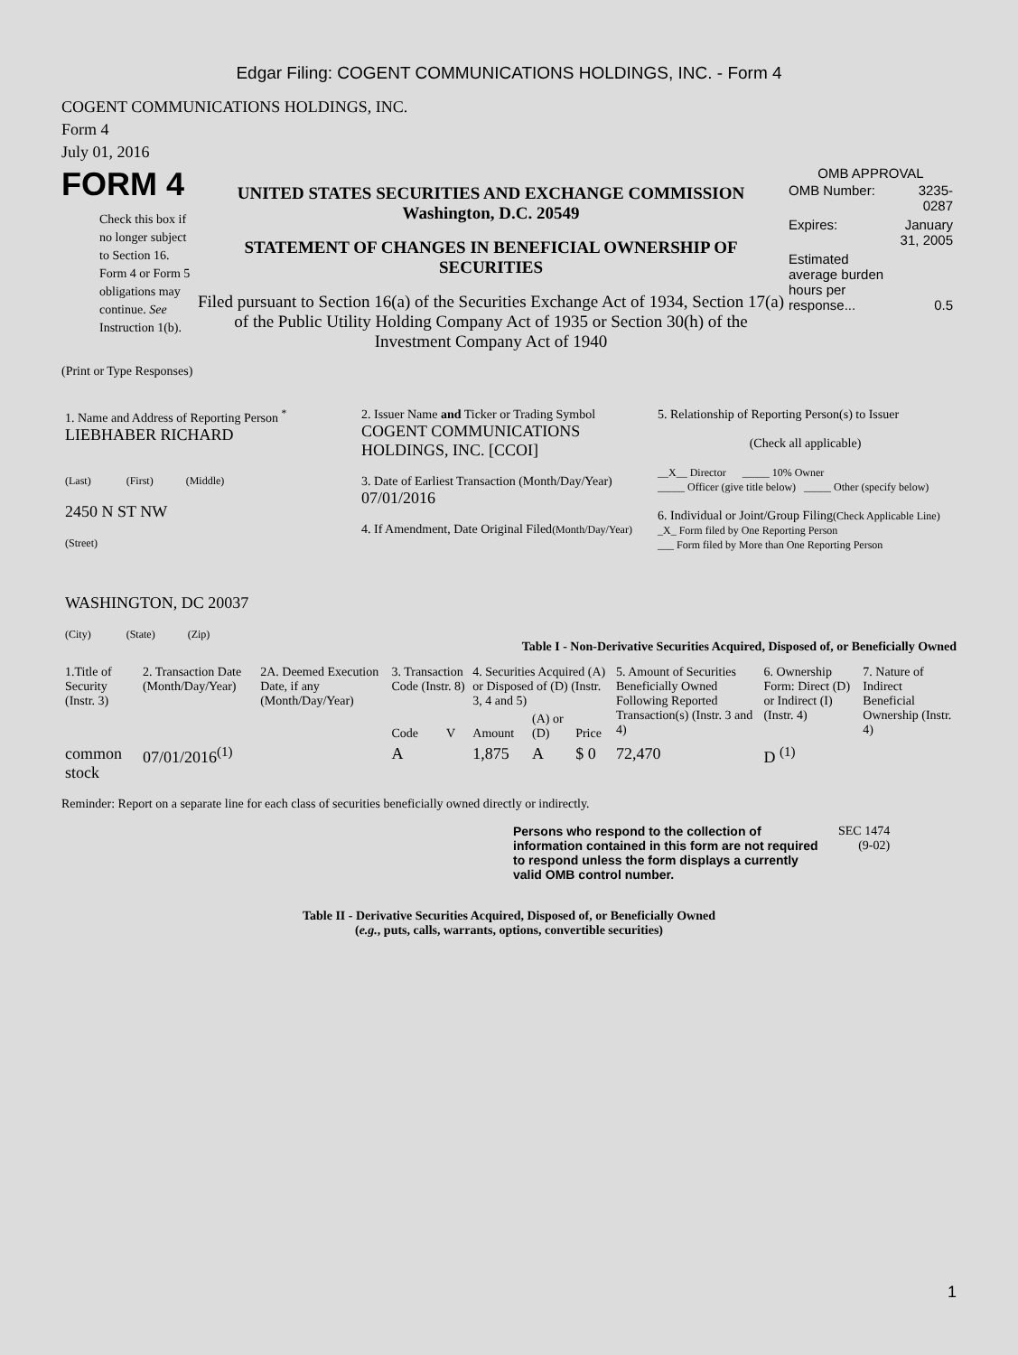Edgar Filing: COGENT COMMUNICATIONS HOLDINGS, INC. - Form 4
COGENT COMMUNICATIONS HOLDINGS, INC.
Form 4
July 01, 2016
FORM 4
Check this box if no longer subject to Section 16. Form 4 or Form 5 obligations may continue. See Instruction 1(b).
UNITED STATES SECURITIES AND EXCHANGE COMMISSION
Washington, D.C. 20549
STATEMENT OF CHANGES IN BENEFICIAL OWNERSHIP OF SECURITIES
Filed pursuant to Section 16(a) of the Securities Exchange Act of 1934, Section 17(a) of the Public Utility Holding Company Act of 1935 or Section 30(h) of the Investment Company Act of 1940
OMB APPROVAL
| OMB Number: | 3235-0287 |
| Expires: | January 31, 2005 |
| Estimated average burden hours per response... | 0.5 |
(Print or Type Responses)
| 1. Name and Address of Reporting Person <sup>*</sup> LIEBHABER RICHARD (Last) (First) (Middle) 2450 N ST NW (Street) WASHINGTON, DC 20037 (City) (State) (Zip) | 2. Issuer Name and Ticker or Trading Symbol COGENT COMMUNICATIONS HOLDINGS, INC. [CCOI] 3. Date of Earliest Transaction (Month/Day/Year) 07/01/2016 4. If Amendment, Date Original Filed (Month/Day/Year) | 5. Relationship of Reporting Person(s) to Issuer (Check all applicable) __X__ Director _____ 10% Owner _____ Officer (give title below) _____ Other (specify below) 6. Individual or Joint/Group Filing (Check Applicable Line) _X_ Form filed by One Reporting Person ___ Form filed by More than One Reporting Person |
Table I - Non-Derivative Securities Acquired, Disposed of, or Beneficially Owned
| 1.Title of Security (Instr. 3) | 2. Transaction Date (Month/Day/Year) | 2A. Deemed Execution Date, if any (Month/Day/Year) | 3. Transaction Code (Instr. 8) | | 4. Securities Acquired (A) or Disposed of (D) (Instr. 3, 4 and 5) | | | 5. Amount of Securities Beneficially Owned Following Reported Transaction(s) (Instr. 3 and 4) | 6. Ownership Form: Direct (D) or Indirect (I) (Instr. 4) | 7. Nature of Indirect Beneficial Ownership (Instr. 4) |
| --- | --- | --- | --- | --- | --- | --- | --- | --- | --- | --- |
| | | | Code | V | Amount | (A) or (D) | Price | | | |
| common stock | 07/01/2016<sup>(1)</sup> | | A | | 1,875 | A | $ 0 | 72,470 | D <sup>(1)</sup> | |
Reminder: Report on a separate line for each class of securities beneficially owned directly or indirectly.
Persons who respond to the collection of information contained in this form are not required to respond unless the form displays a currently valid OMB control number.
SEC 1474
(9-02)
Table II - Derivative Securities Acquired, Disposed of, or Beneficially Owned
(e.g., puts, calls, warrants, options, convertible securities)
1